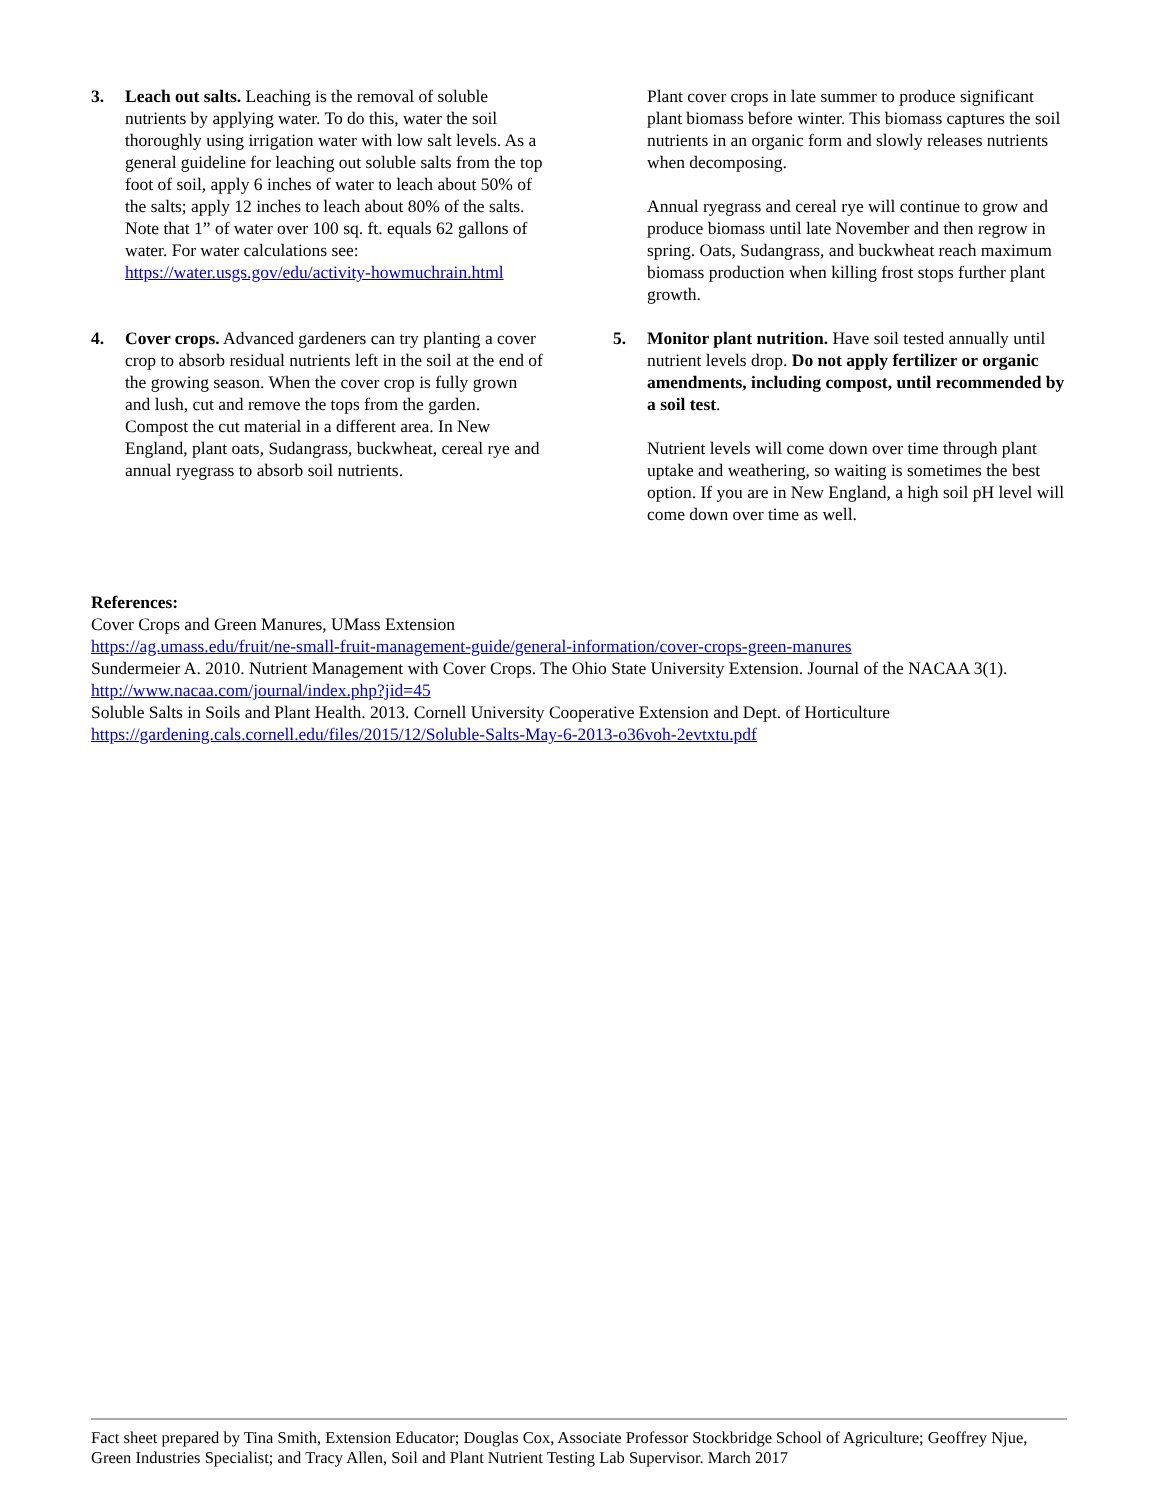3. Leach out salts. Leaching is the removal of soluble nutrients by applying water. To do this, water the soil thoroughly using irrigation water with low salt levels. As a general guideline for leaching out soluble salts from the top foot of soil, apply 6 inches of water to leach about 50% of the salts; apply 12 inches to leach about 80% of the salts. Note that 1” of water over 100 sq. ft. equals 62 gallons of water. For water calculations see: https://water.usgs.gov/edu/activity-howmuchrain.html
4. Cover crops. Advanced gardeners can try planting a cover crop to absorb residual nutrients left in the soil at the end of the growing season. When the cover crop is fully grown and lush, cut and remove the tops from the garden. Compost the cut material in a different area. In New England, plant oats, Sudangrass, buckwheat, cereal rye and annual ryegrass to absorb soil nutrients.
Plant cover crops in late summer to produce significant plant biomass before winter. This biomass captures the soil nutrients in an organic form and slowly releases nutrients when decomposing.
Annual ryegrass and cereal rye will continue to grow and produce biomass until late November and then regrow in spring. Oats, Sudangrass, and buckwheat reach maximum biomass production when killing frost stops further plant growth.
5. Monitor plant nutrition. Have soil tested annually until nutrient levels drop. Do not apply fertilizer or organic amendments, including compost, until recommended by a soil test.
Nutrient levels will come down over time through plant uptake and weathering, so waiting is sometimes the best option. If you are in New England, a high soil pH level will come down over time as well.
References:
Cover Crops and Green Manures, UMass Extension
https://ag.umass.edu/fruit/ne-small-fruit-management-guide/general-information/cover-crops-green-manures
Sundermeier A. 2010. Nutrient Management with Cover Crops. The Ohio State University Extension. Journal of the NACAA 3(1).
http://www.nacaa.com/journal/index.php?jid=45
Soluble Salts in Soils and Plant Health. 2013. Cornell University Cooperative Extension and Dept. of Horticulture
https://gardening.cals.cornell.edu/files/2015/12/Soluble-Salts-May-6-2013-o36voh-2evtxtu.pdf
Fact sheet prepared by Tina Smith, Extension Educator; Douglas Cox, Associate Professor Stockbridge School of Agriculture; Geoffrey Njue, Green Industries Specialist; and Tracy Allen, Soil and Plant Nutrient Testing Lab Supervisor. March 2017